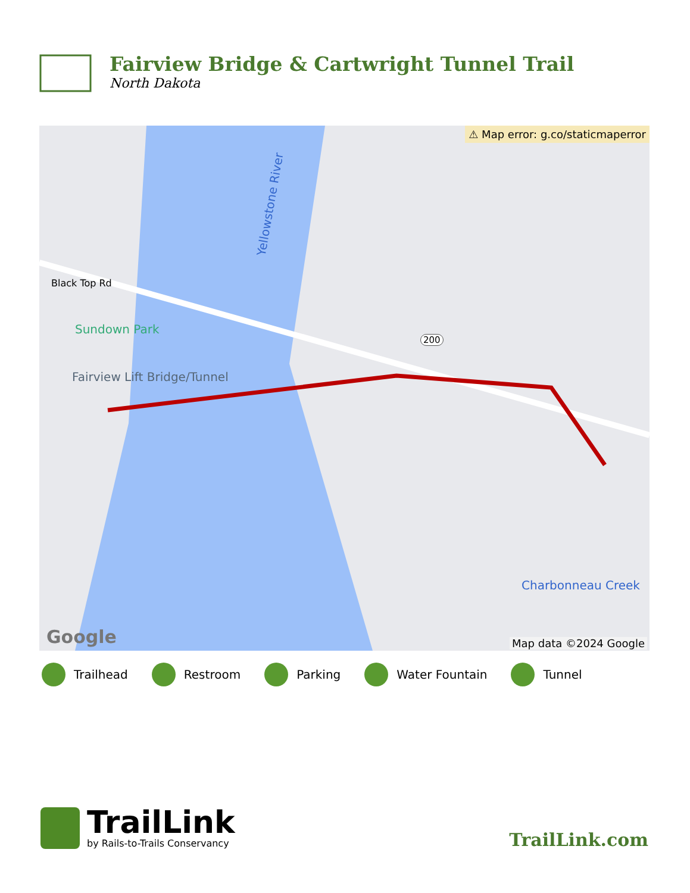Fairview Bridge & Cartwright Tunnel Trail
North Dakota
⚠ Map error: g.co/staticmaperror
Black Top Rd
Sundown Park
Fairview Lift Bridge/Tunnel
Yellowstone River
200
Charbonneau Creek
Google Map data ©2024 Google
Trailhead Restroom Parking Water Fountain Tunnel
TrailLink
by Rails-to-Trails Conservancy
TrailLink.com